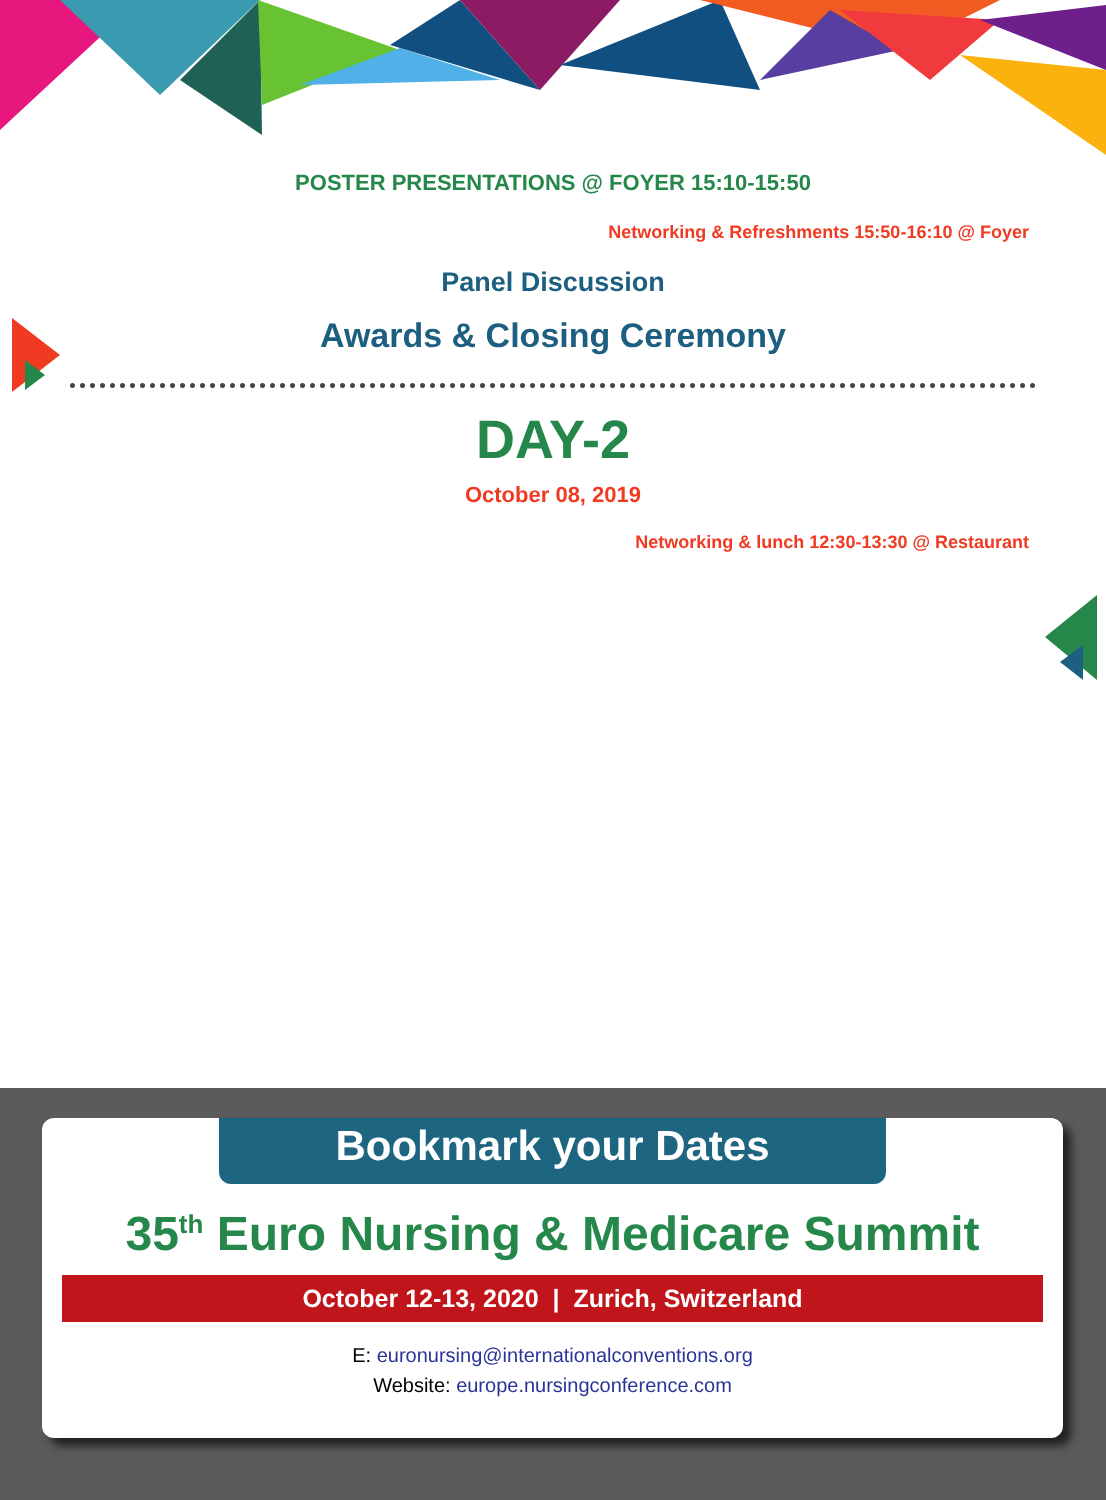POSTER PRESENTATIONS @ FOYER 15:10-15:50
Networking & Refreshments 15:50-16:10 @ Foyer
Panel Discussion
Awards & Closing Ceremony
DAY-2
October 08, 2019
Networking & lunch 12:30-13:30 @ Restaurant
Bookmark your Dates
35<sup>th</sup> Euro Nursing & Medicare Summit
October 12-13, 2020 | Zurich, Switzerland
E: euronursing@internationalconventions.org
Website: europe.nursingconference.com